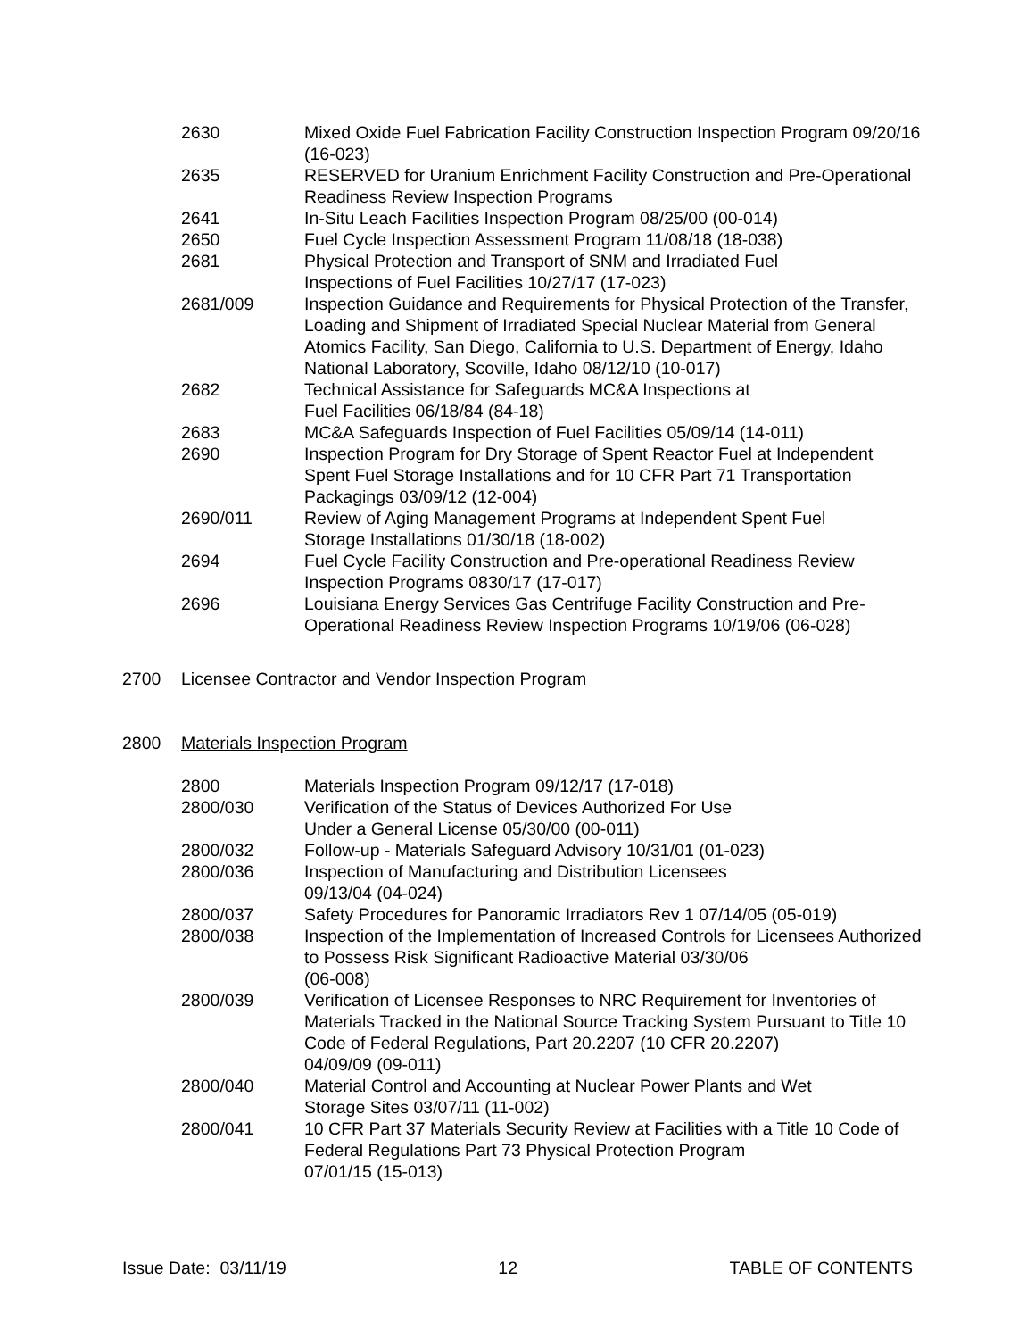| 2630 | Mixed Oxide Fuel Fabrication Facility Construction Inspection Program 09/20/16 (16-023) |
| 2635 | RESERVED for Uranium Enrichment Facility Construction and Pre-Operational Readiness Review Inspection Programs |
| 2641 | In-Situ Leach Facilities Inspection Program 08/25/00 (00-014) |
| 2650 | Fuel Cycle Inspection Assessment Program 11/08/18 (18-038) |
| 2681 | Physical Protection and Transport of SNM and Irradiated Fuel Inspections of Fuel Facilities 10/27/17 (17-023) |
| 2681/009 | Inspection Guidance and Requirements for Physical Protection of the Transfer, Loading and Shipment of Irradiated Special Nuclear Material from General Atomics Facility, San Diego, California to U.S. Department of Energy, Idaho National Laboratory, Scoville, Idaho 08/12/10 (10-017) |
| 2682 | Technical Assistance for Safeguards MC&A Inspections at Fuel Facilities 06/18/84 (84-18) |
| 2683 | MC&A Safeguards Inspection of Fuel Facilities 05/09/14 (14-011) |
| 2690 | Inspection Program for Dry Storage of Spent Reactor Fuel at Independent Spent Fuel Storage Installations and for 10 CFR Part 71 Transportation Packagings 03/09/12 (12-004) |
| 2690/011 | Review of Aging Management Programs at Independent Spent Fuel Storage Installations 01/30/18 (18-002) |
| 2694 | Fuel Cycle Facility Construction and Pre-operational Readiness Review Inspection Programs 0830/17 (17-017) |
| 2696 | Louisiana Energy Services Gas Centrifuge Facility Construction and Pre-Operational Readiness Review Inspection Programs 10/19/06 (06-028) |
2700 Licensee Contractor and Vendor Inspection Program
2800 Materials Inspection Program
| 2800 | Materials Inspection Program 09/12/17 (17-018) |
| 2800/030 | Verification of the Status of Devices Authorized For Use Under a General License 05/30/00 (00-011) |
| 2800/032 | Follow-up - Materials Safeguard Advisory 10/31/01 (01-023) |
| 2800/036 | Inspection of Manufacturing and Distribution Licensees 09/13/04 (04-024) |
| 2800/037 | Safety Procedures for Panoramic Irradiators Rev 1 07/14/05 (05-019) |
| 2800/038 | Inspection of the Implementation of Increased Controls for Licensees Authorized to Possess Risk Significant Radioactive Material 03/30/06 (06-008) |
| 2800/039 | Verification of Licensee Responses to NRC Requirement for Inventories of Materials Tracked in the National Source Tracking System Pursuant to Title 10 Code of Federal Regulations, Part 20.2207 (10 CFR 20.2207) 04/09/09 (09-011) |
| 2800/040 | Material Control and Accounting at Nuclear Power Plants and Wet Storage Sites 03/07/11 (11-002) |
| 2800/041 | 10 CFR Part 37 Materials Security Review at Facilities with a Title 10 Code of Federal Regulations Part 73 Physical Protection Program 07/01/15 (15-013) |
Issue Date: 03/11/19 12 TABLE OF CONTENTS